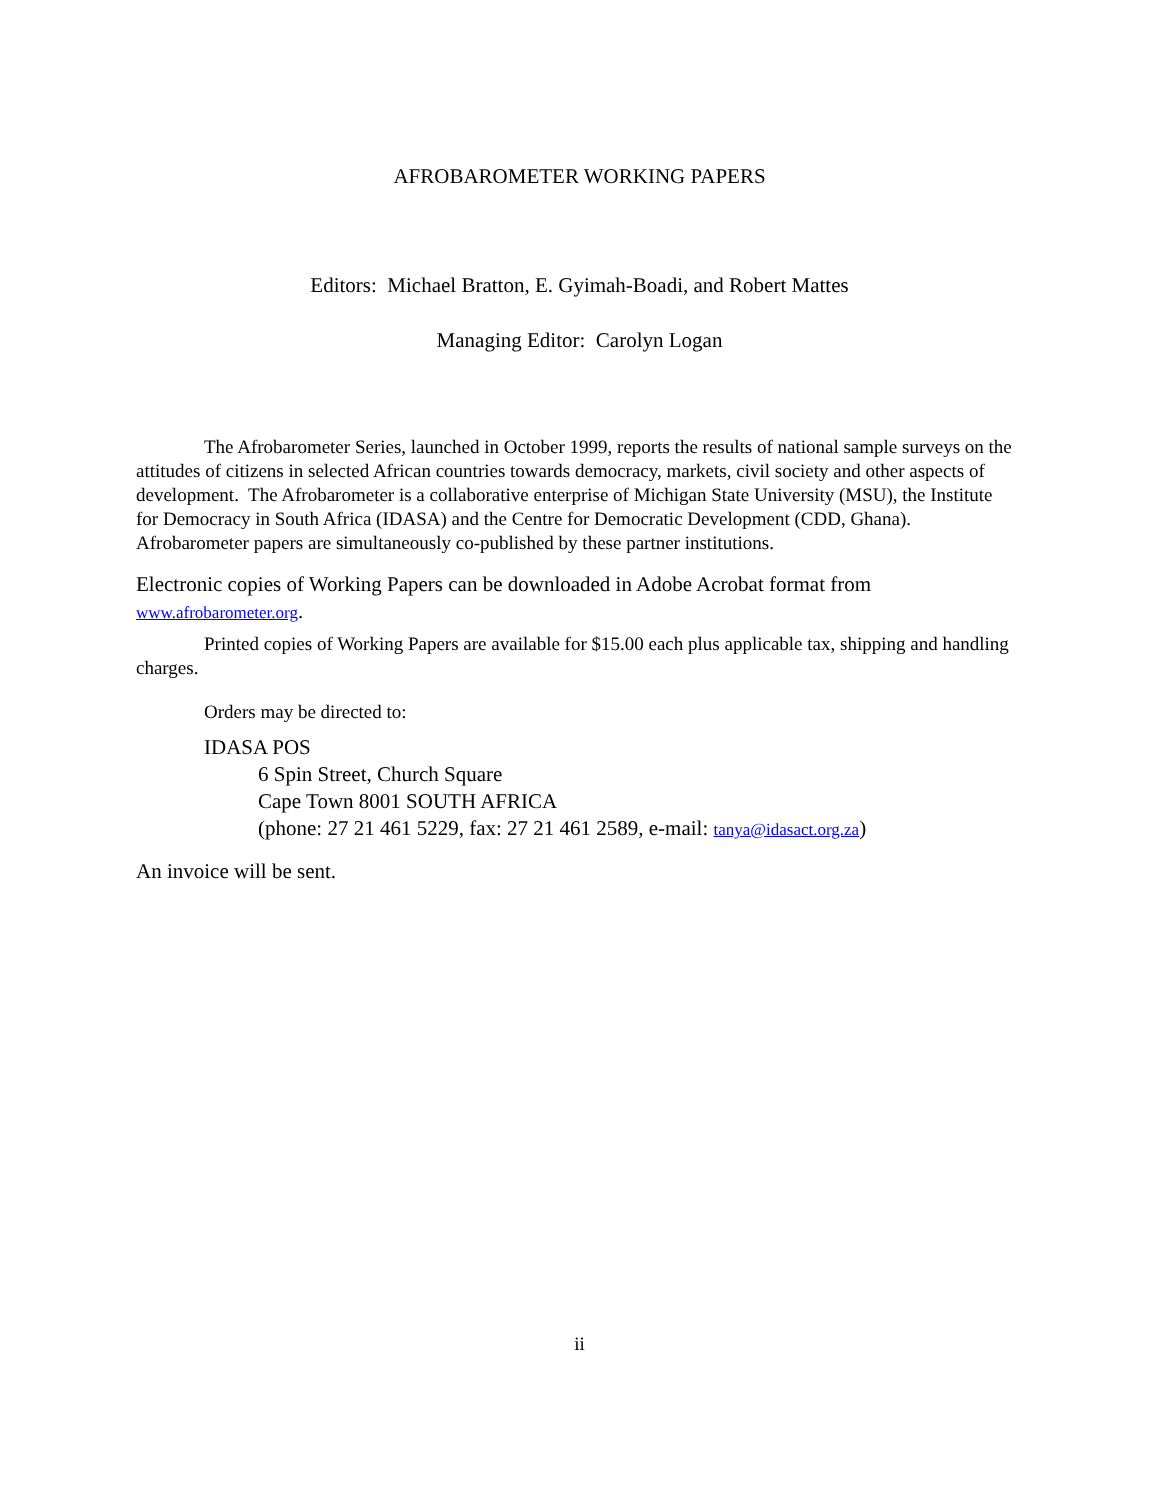AFROBAROMETER WORKING PAPERS
Editors: Michael Bratton, E. Gyimah-Boadi, and Robert Mattes
Managing Editor: Carolyn Logan
The Afrobarometer Series, launched in October 1999, reports the results of national sample surveys on the attitudes of citizens in selected African countries towards democracy, markets, civil society and other aspects of development. The Afrobarometer is a collaborative enterprise of Michigan State University (MSU), the Institute for Democracy in South Africa (IDASA) and the Centre for Democratic Development (CDD, Ghana). Afrobarometer papers are simultaneously co-published by these partner institutions.
Electronic copies of Working Papers can be downloaded in Adobe Acrobat format from www.afrobarometer.org.
Printed copies of Working Papers are available for $15.00 each plus applicable tax, shipping and handling charges.
Orders may be directed to:
IDASA POS
6 Spin Street, Church Square
Cape Town 8001 SOUTH AFRICA
(phone: 27 21 461 5229, fax: 27 21 461 2589, e-mail: tanya@idasact.org.za)
An invoice will be sent.
ii